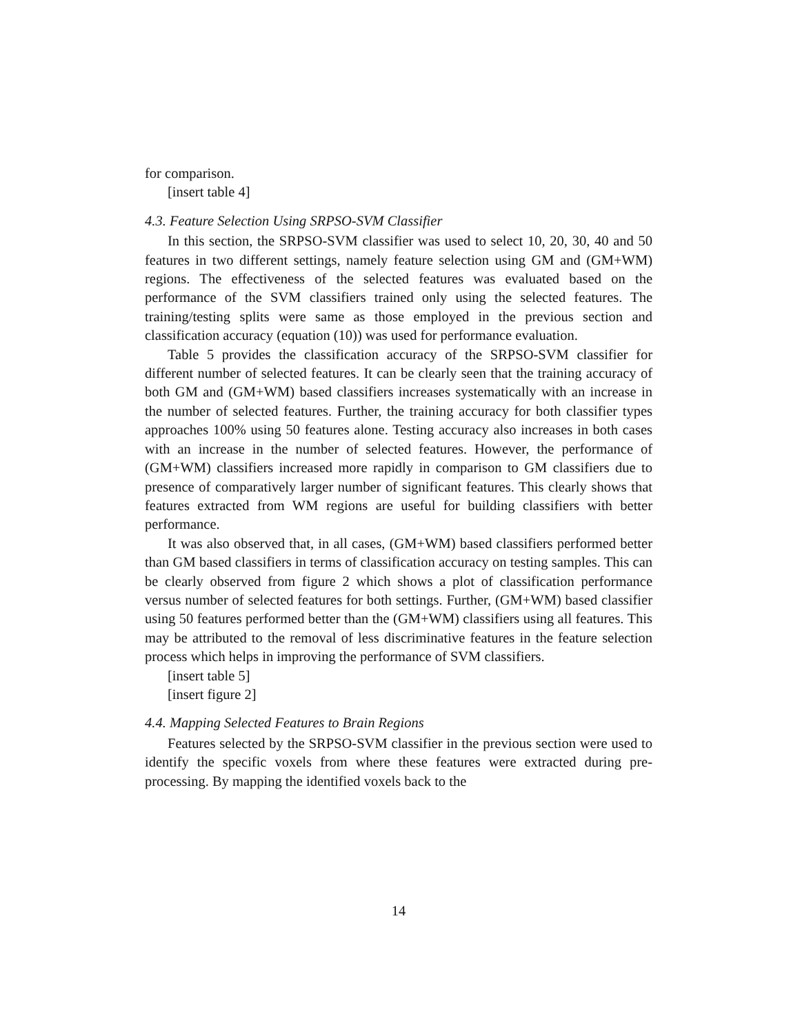for comparison.
[insert table 4]
4.3. Feature Selection Using SRPSO-SVM Classifier
In this section, the SRPSO-SVM classifier was used to select 10, 20, 30, 40 and 50 features in two different settings, namely feature selection using GM and (GM+WM) regions. The effectiveness of the selected features was evaluated based on the performance of the SVM classifiers trained only using the selected features. The training/testing splits were same as those employed in the previous section and classification accuracy (equation (10)) was used for performance evaluation.
Table 5 provides the classification accuracy of the SRPSO-SVM classifier for different number of selected features. It can be clearly seen that the training accuracy of both GM and (GM+WM) based classifiers increases systematically with an increase in the number of selected features. Further, the training accuracy for both classifier types approaches 100% using 50 features alone. Testing accuracy also increases in both cases with an increase in the number of selected features. However, the performance of (GM+WM) classifiers increased more rapidly in comparison to GM classifiers due to presence of comparatively larger number of significant features. This clearly shows that features extracted from WM regions are useful for building classifiers with better performance.
It was also observed that, in all cases, (GM+WM) based classifiers performed better than GM based classifiers in terms of classification accuracy on testing samples. This can be clearly observed from figure 2 which shows a plot of classification performance versus number of selected features for both settings. Further, (GM+WM) based classifier using 50 features performed better than the (GM+WM) classifiers using all features. This may be attributed to the removal of less discriminative features in the feature selection process which helps in improving the performance of SVM classifiers.
[insert table 5]
[insert figure 2]
4.4. Mapping Selected Features to Brain Regions
Features selected by the SRPSO-SVM classifier in the previous section were used to identify the specific voxels from where these features were extracted during pre-processing. By mapping the identified voxels back to the
14